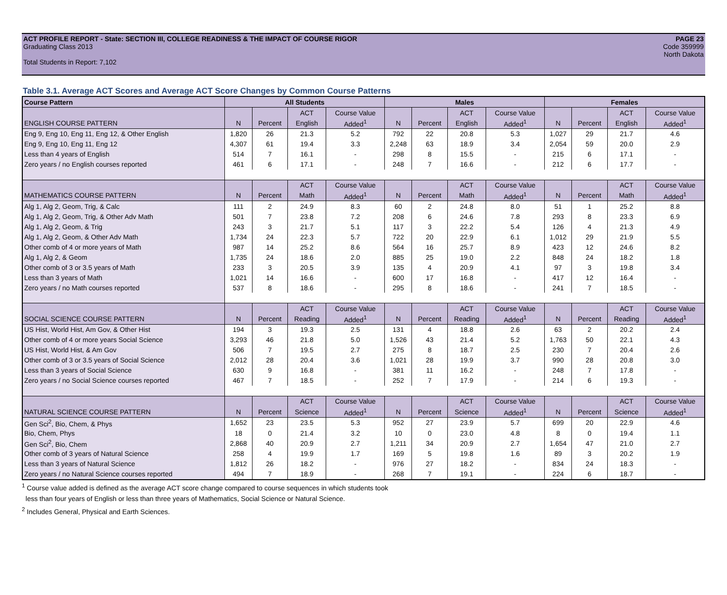PAGE 23
Code 359999
North Dakota
ACT PROFILE REPORT - State: SECTION III, COLLEGE READINESS & THE IMPACT OF COURSE RIGOR
Graduating Class 2013
Total Students in Report: 7,102
Table 3.1. Average ACT Scores and Average ACT Score Changes by Common Course Patterns
| Course Pattern | All Students | | | | Males | | | | Females | | | |
| --- | --- | --- | --- | --- | --- | --- | --- | --- | --- | --- | --- | --- |
| | | | ACT | Course Value | | | ACT | Course Value | | | ACT | Course Value |
| ENGLISH COURSE PATTERN | N | Percent | English | Added<sup>1</sup> | N | Percent | English | Added<sup>1</sup> | N | Percent | English | Added<sup>1</sup> |
| Eng 9, Eng 10, Eng 11, Eng 12, & Other English | 1,820 | 26 | 21.3 | 5.2 | 792 | 22 | 20.8 | 5.3 | 1,027 | 29 | 21.7 | 4.6 |
| Eng 9, Eng 10, Eng 11, Eng 12 | 4,307 | 61 | 19.4 | 3.3 | 2,248 | 63 | 18.9 | 3.4 | 2,054 | 59 | 20.0 | 2.9 |
| Less than 4 years of English | 514 | 7 | 16.1 | - | 298 | 8 | 15.5 | - | 215 | 6 | 17.1 | - |
| Zero years / no English courses reported | 461 | 6 | 17.1 | - | 248 | 7 | 16.6 | - | 212 | 6 | 17.7 | - |
| | | | ACT | Course Value | | | ACT | Course Value | | | ACT | Course Value |
| MATHEMATICS COURSE PATTERN | N | Percent | Math | Added<sup>1</sup> | N | Percent | Math | Added<sup>1</sup> | N | Percent | Math | Added<sup>1</sup> |
| Alg 1, Alg 2, Geom, Trig, & Calc | 111 | 2 | 24.9 | 8.3 | 60 | 2 | 24.8 | 8.0 | 51 | 1 | 25.2 | 8.8 |
| Alg 1, Alg 2, Geom, Trig, & Other Adv Math | 501 | 7 | 23.8 | 7.2 | 208 | 6 | 24.6 | 7.8 | 293 | 8 | 23.3 | 6.9 |
| Alg 1, Alg 2, Geom, & Trig | 243 | 3 | 21.7 | 5.1 | 117 | 3 | 22.2 | 5.4 | 126 | 4 | 21.3 | 4.9 |
| Alg 1, Alg 2, Geom, & Other Adv Math | 1,734 | 24 | 22.3 | 5.7 | 722 | 20 | 22.9 | 6.1 | 1,012 | 29 | 21.9 | 5.5 |
| Other comb of 4 or more years of Math | 987 | 14 | 25.2 | 8.6 | 564 | 16 | 25.7 | 8.9 | 423 | 12 | 24.6 | 8.2 |
| Alg 1, Alg 2, & Geom | 1,735 | 24 | 18.6 | 2.0 | 885 | 25 | 19.0 | 2.2 | 848 | 24 | 18.2 | 1.8 |
| Other comb of 3 or 3.5 years of Math | 233 | 3 | 20.5 | 3.9 | 135 | 4 | 20.9 | 4.1 | 97 | 3 | 19.8 | 3.4 |
| Less than 3 years of Math | 1,021 | 14 | 16.6 | - | 600 | 17 | 16.8 | - | 417 | 12 | 16.4 | - |
| Zero years / no Math courses reported | 537 | 8 | 18.6 | - | 295 | 8 | 18.6 | - | 241 | 7 | 18.5 | - |
| | | | ACT | Course Value | | | ACT | Course Value | | | ACT | Course Value |
| SOCIAL SCIENCE COURSE PATTERN | N | Percent | Reading | Added<sup>1</sup> | N | Percent | Reading | Added<sup>1</sup> | N | Percent | Reading | Added<sup>1</sup> |
| US Hist, World Hist, Am Gov, & Other Hist | 194 | 3 | 19.3 | 2.5 | 131 | 4 | 18.8 | 2.6 | 63 | 2 | 20.2 | 2.4 |
| Other comb of 4 or more years Social Science | 3,293 | 46 | 21.8 | 5.0 | 1,526 | 43 | 21.4 | 5.2 | 1,763 | 50 | 22.1 | 4.3 |
| US Hist, World Hist, & Am Gov | 506 | 7 | 19.5 | 2.7 | 275 | 8 | 18.7 | 2.5 | 230 | 7 | 20.4 | 2.6 |
| Other comb of 3 or 3.5 years of Social Science | 2,012 | 28 | 20.4 | 3.6 | 1,021 | 28 | 19.9 | 3.7 | 990 | 28 | 20.8 | 3.0 |
| Less than 3 years of Social Science | 630 | 9 | 16.8 | - | 381 | 11 | 16.2 | - | 248 | 7 | 17.8 | - |
| Zero years / no Social Science courses reported | 467 | 7 | 18.5 | - | 252 | 7 | 17.9 | - | 214 | 6 | 19.3 | - |
| | | | ACT | Course Value | | | ACT | Course Value | | | ACT | Course Value |
| NATURAL SCIENCE COURSE PATTERN | N | Percent | Science | Added<sup>1</sup> | N | Percent | Science | Added<sup>1</sup> | N | Percent | Science | Added<sup>1</sup> |
| Gen Sci<sup>2</sup>, Bio, Chem, & Phys | 1,652 | 23 | 23.5 | 5.3 | 952 | 27 | 23.9 | 5.7 | 699 | 20 | 22.9 | 4.6 |
| Bio, Chem, Phys | 18 | 0 | 21.4 | 3.2 | 10 | 0 | 23.0 | 4.8 | 8 | 0 | 19.4 | 1.1 |
| Gen Sci<sup>2</sup>, Bio, Chem | 2,868 | 40 | 20.9 | 2.7 | 1,211 | 34 | 20.9 | 2.7 | 1,654 | 47 | 21.0 | 2.7 |
| Other comb of 3 years of Natural Science | 258 | 4 | 19.9 | 1.7 | 169 | 5 | 19.8 | 1.6 | 89 | 3 | 20.2 | 1.9 |
| Less than 3 years of Natural Science | 1,812 | 26 | 18.2 | - | 976 | 27 | 18.2 | - | 834 | 24 | 18.3 | - |
| Zero years / no Natural Science courses reported | 494 | 7 | 18.9 | - | 268 | 7 | 19.1 | - | 224 | 6 | 18.7 | - |
<sup>1</sup> Course value added is defined as the average ACT score change compared to course sequences in which students took
less than four years of English or less than three years of Mathematics, Social Science or Natural Science.
<sup>2</sup> Includes General, Physical and Earth Sciences.